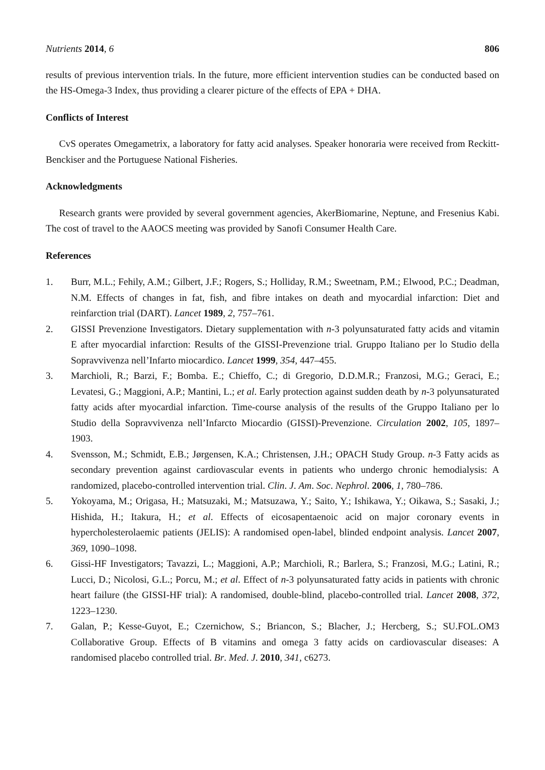Nutrients 2014, 6 806
results of previous intervention trials. In the future, more efficient intervention studies can be conducted based on the HS-Omega-3 Index, thus providing a clearer picture of the effects of EPA + DHA.
Conflicts of Interest
CvS operates Omegametrix, a laboratory for fatty acid analyses. Speaker honoraria were received from Reckitt-Benckiser and the Portuguese National Fisheries.
Acknowledgments
Research grants were provided by several government agencies, AkerBiomarine, Neptune, and Fresenius Kabi. The cost of travel to the AAOCS meeting was provided by Sanofi Consumer Health Care.
References
1. Burr, M.L.; Fehily, A.M.; Gilbert, J.F.; Rogers, S.; Holliday, R.M.; Sweetnam, P.M.; Elwood, P.C.; Deadman, N.M. Effects of changes in fat, fish, and fibre intakes on death and myocardial infarction: Diet and reinfarction trial (DART). Lancet 1989, 2, 757–761.
2. GISSI Prevenzione Investigators. Dietary supplementation with n-3 polyunsaturated fatty acids and vitamin E after myocardial infarction: Results of the GISSI-Prevenzione trial. Gruppo Italiano per lo Studio della Sopravvivenza nell’Infarto miocardico. Lancet 1999, 354, 447–455.
3. Marchioli, R.; Barzi, F.; Bomba. E.; Chieffo, C.; di Gregorio, D.D.M.R.; Franzosi, M.G.; Geraci, E.; Levatesi, G.; Maggioni, A.P.; Mantini, L.; et al. Early protection against sudden death by n-3 polyunsaturated fatty acids after myocardial infarction. Time-course analysis of the results of the Gruppo Italiano per lo Studio della Sopravvivenza nell’Infarcto Miocardio (GISSI)-Prevenzione. Circulation 2002, 105, 1897–1903.
4. Svensson, M.; Schmidt, E.B.; Jørgensen, K.A.; Christensen, J.H.; OPACH Study Group. n-3 Fatty acids as secondary prevention against cardiovascular events in patients who undergo chronic hemodialysis: A randomized, placebo-controlled intervention trial. Clin. J. Am. Soc. Nephrol. 2006, 1, 780–786.
5. Yokoyama, M.; Origasa, H.; Matsuzaki, M.; Matsuzawa, Y.; Saito, Y.; Ishikawa, Y.; Oikawa, S.; Sasaki, J.; Hishida, H.; Itakura, H.; et al. Effects of eicosapentaenoic acid on major coronary events in hypercholesterolaemic patients (JELIS): A randomised open-label, blinded endpoint analysis. Lancet 2007, 369, 1090–1098.
6. Gissi-HF Investigators; Tavazzi, L.; Maggioni, A.P.; Marchioli, R.; Barlera, S.; Franzosi, M.G.; Latini, R.; Lucci, D.; Nicolosi, G.L.; Porcu, M.; et al. Effect of n-3 polyunsaturated fatty acids in patients with chronic heart failure (the GISSI-HF trial): A randomised, double-blind, placebo-controlled trial. Lancet 2008, 372, 1223–1230.
7. Galan, P.; Kesse-Guyot, E.; Czernichow, S.; Briancon, S.; Blacher, J.; Hercberg, S.; SU.FOL.OM3 Collaborative Group. Effects of B vitamins and omega 3 fatty acids on cardiovascular diseases: A randomised placebo controlled trial. Br. Med. J. 2010, 341, c6273.